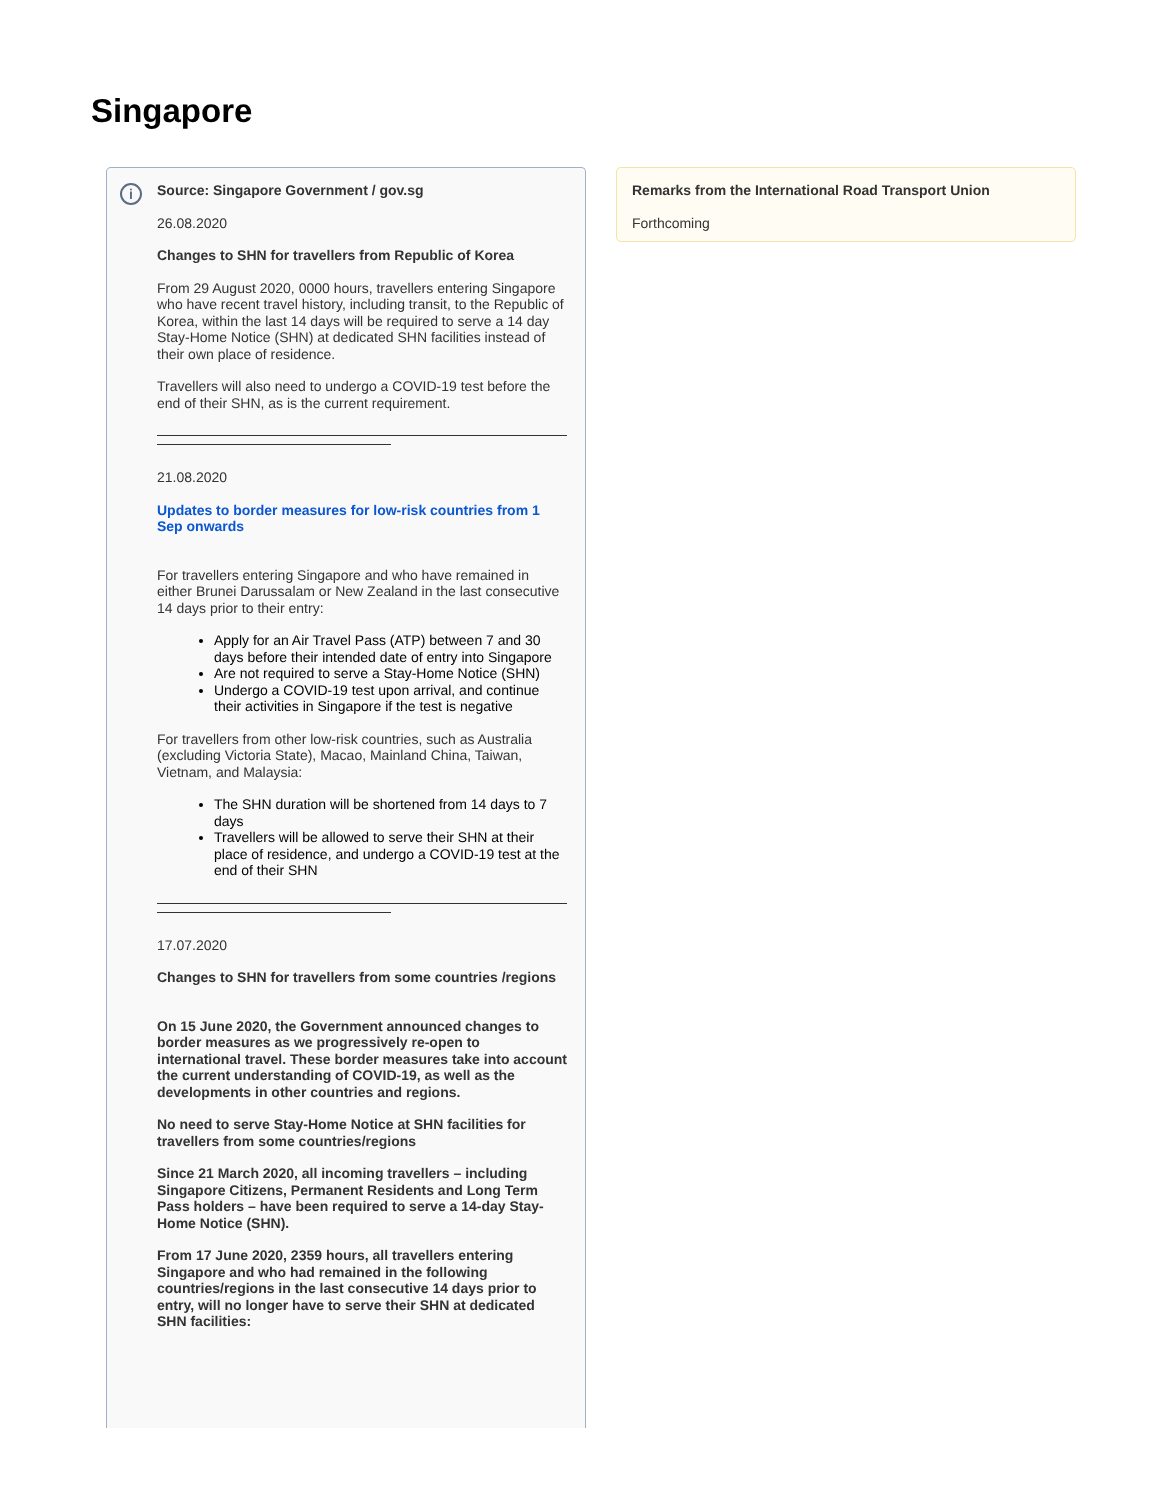Singapore
i
Source: Singapore Government / gov.sg
26.08.2020
Changes to SHN for travellers from Republic of Korea
From 29 August 2020, 0000 hours, travellers entering Singapore who have recent travel history, including transit, to the Republic of Korea, within the last 14 days will be required to serve a 14 day Stay-Home Notice (SHN) at dedicated SHN facilities instead of their own place of residence.
Travellers will also need to undergo a COVID-19 test before the end of their SHN, as is the current requirement.
21.08.2020
Updates to border measures for low-risk countries from 1 Sep onwards
For travellers entering Singapore and who have remained in either Brunei Darussalam or New Zealand in the last consecutive 14 days prior to their entry:
Apply for an Air Travel Pass (ATP) between 7 and 30 days before their intended date of entry into Singapore
Are not required to serve a Stay-Home Notice (SHN)
Undergo a COVID-19 test upon arrival, and continue their activities in Singapore if the test is negative
For travellers from other low-risk countries, such as Australia (excluding Victoria State), Macao, Mainland China, Taiwan, Vietnam, and Malaysia:
The SHN duration will be shortened from 14 days to 7 days
Travellers will be allowed to serve their SHN at their place of residence, and undergo a COVID-19 test at the end of their SHN
17.07.2020
Changes to SHN for travellers from some countries /regions
On 15 June 2020, the Government announced changes to border measures as we progressively re-open to international travel. These border measures take into account the current understanding of COVID-19, as well as the developments in other countries and regions.
No need to serve Stay-Home Notice at SHN facilities for travellers from some countries/regions
Since 21 March 2020, all incoming travellers – including Singapore Citizens, Permanent Residents and Long Term Pass holders – have been required to serve a 14-day Stay-Home Notice (SHN).
From 17 June 2020, 2359 hours, all travellers entering Singapore and who had remained in the following countries/regions in the last consecutive 14 days prior to entry, will no longer have to serve their SHN at dedicated SHN facilities:
Remarks from the International Road Transport Union
Forthcoming